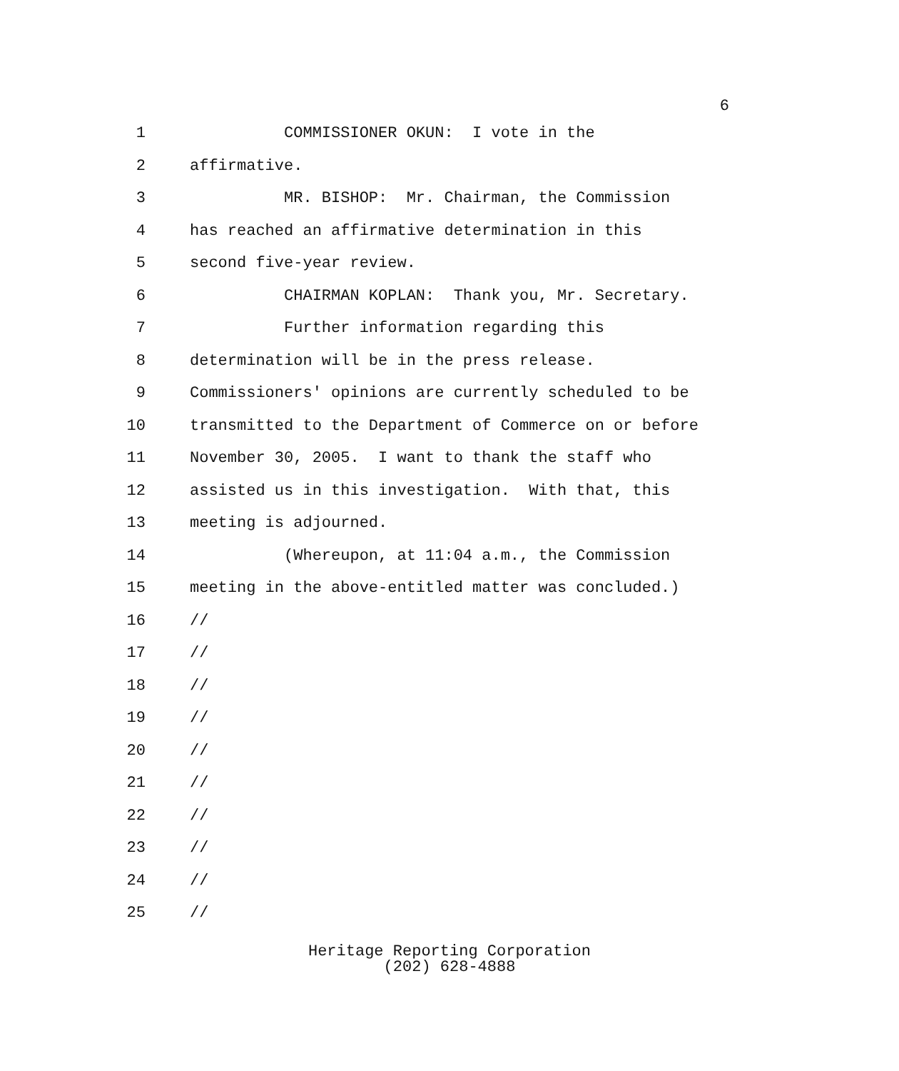6
1 COMMISSIONER OKUN: I vote in the
2 affirmative.
3 MR. BISHOP: Mr. Chairman, the Commission
4 has reached an affirmative determination in this
5 second five-year review.
6 CHAIRMAN KOPLAN: Thank you, Mr. Secretary.
7 Further information regarding this
8 determination will be in the press release.
9 Commissioners' opinions are currently scheduled to be
10 transmitted to the Department of Commerce on or before
11 November 30, 2005. I want to thank the staff who
12 assisted us in this investigation. With that, this
13 meeting is adjourned.
14 (Whereupon, at 11:04 a.m., the Commission
15 meeting in the above-entitled matter was concluded.)
16 //
17 //
18 //
19 //
20 //
21 //
22 //
23 //
24 //
25 //
Heritage Reporting Corporation
(202) 628-4888